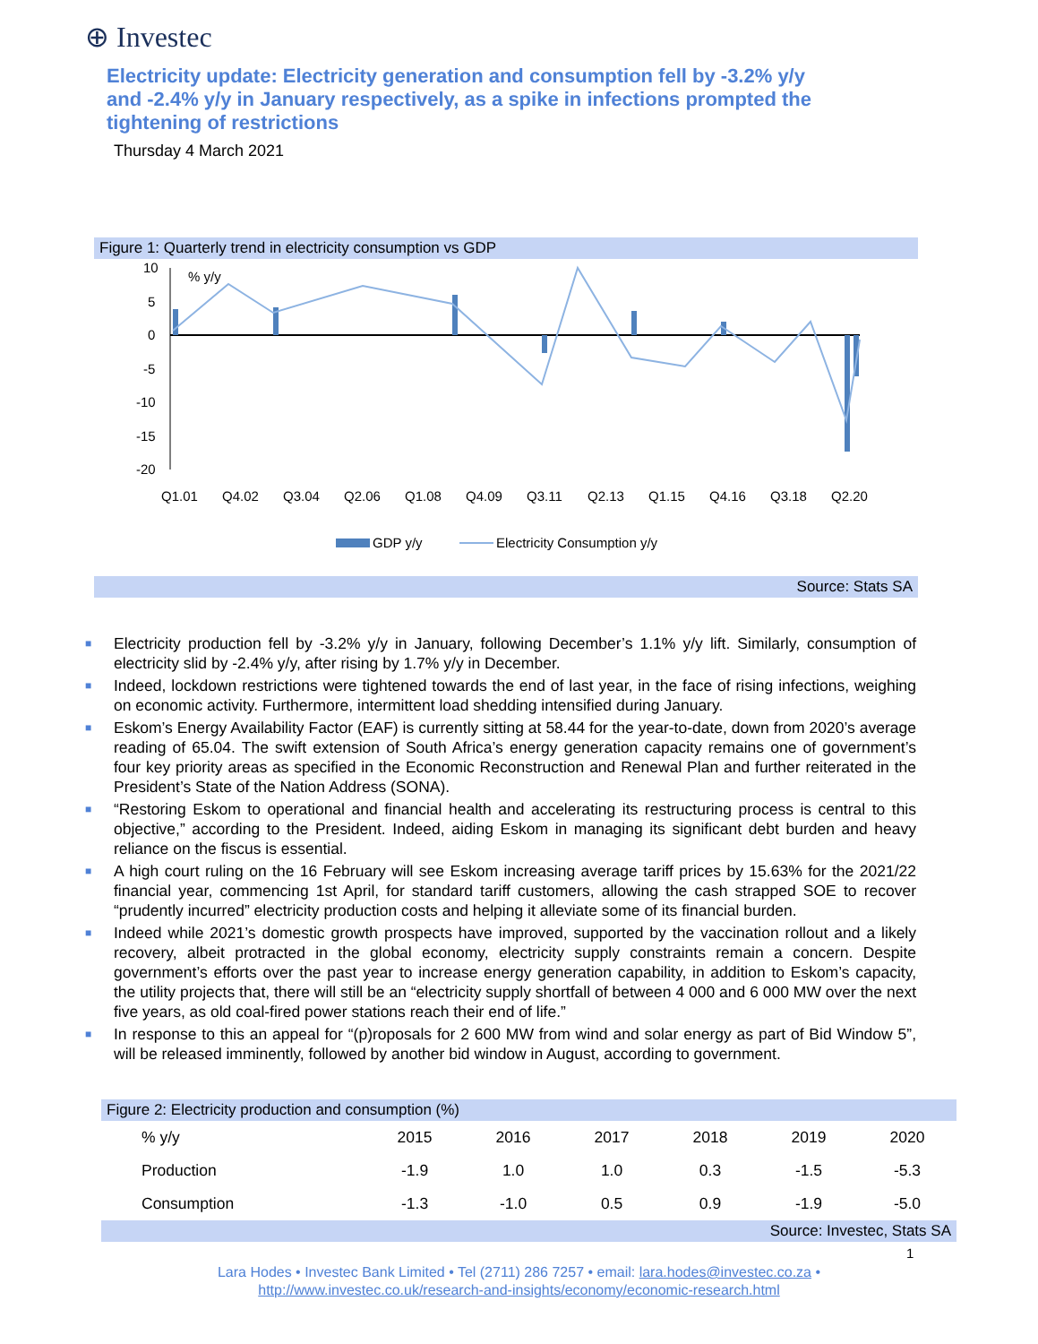⊕ Investec
Electricity update: Electricity generation and consumption fell by -3.2% y/y and -2.4% y/y in January respectively, as a spike in infections prompted the tightening of restrictions
Thursday 4 March 2021
Figure 1: Quarterly trend in electricity consumption vs GDP
10
5
0
-5
-10
-15
-20
% y/y
Q1.01
Q4.02
Q3.04
Q2.06
Q1.08
Q4.09
Q3.11
Q2.13
Q1.15
Q4.16
Q3.18
Q2.20
GDP y/y
Electricity Consumption y/y
Source: Stats SA
■ Electricity production fell by -3.2% y/y in January, following December’s 1.1% y/y lift. Similarly, consumption of electricity slid by -2.4% y/y, after rising by 1.7% y/y in December.
■ Indeed, lockdown restrictions were tightened towards the end of last year, in the face of rising infections, weighing on economic activity. Furthermore, intermittent load shedding intensified during January.
■ Eskom’s Energy Availability Factor (EAF) is currently sitting at 58.44 for the year-to-date, down from 2020’s average reading of 65.04. The swift extension of South Africa’s energy generation capacity remains one of government’s four key priority areas as specified in the Economic Reconstruction and Renewal Plan and further reiterated in the President’s State of the Nation Address (SONA).
■ “Restoring Eskom to operational and financial health and accelerating its restructuring process is central to this objective,” according to the President. Indeed, aiding Eskom in managing its significant debt burden and heavy reliance on the fiscus is essential.
■ A high court ruling on the 16 February will see Eskom increasing average tariff prices by 15.63% for the 2021/22 financial year, commencing 1st April, for standard tariff customers, allowing the cash strapped SOE to recover “prudently incurred” electricity production costs and helping it alleviate some of its financial burden.
■ Indeed while 2021’s domestic growth prospects have improved, supported by the vaccination rollout and a likely recovery, albeit protracted in the global economy, electricity supply constraints remain a concern. Despite government’s efforts over the past year to increase energy generation capability, in addition to Eskom’s capacity, the utility projects that, there will still be an “electricity supply shortfall of between 4 000 and 6 000 MW over the next five years, as old coal-fired power stations reach their end of life.”
■ In response to this an appeal for “(p)roposals for 2 600 MW from wind and solar energy as part of Bid Window 5”, will be released imminently, followed by another bid window in August, according to government.
Figure 2: Electricity production and consumption (%)
| % y/y | 2015 | 2016 | 2017 | 2018 | 2019 | 2020 |
| --- | --- | --- | --- | --- | --- | --- |
| Production | -1.9 | 1.0 | 1.0 | 0.3 | -1.5 | -5.3 |
| Consumption | -1.3 | -1.0 | 0.5 | 0.9 | -1.9 | -5.0 |
Source: Investec, Stats SA
1
Lara Hodes • Investec Bank Limited • Tel (2711) 286 7257 • email: lara.hodes@investec.co.za •
http://www.investec.co.uk/research-and-insights/economy/economic-research.html